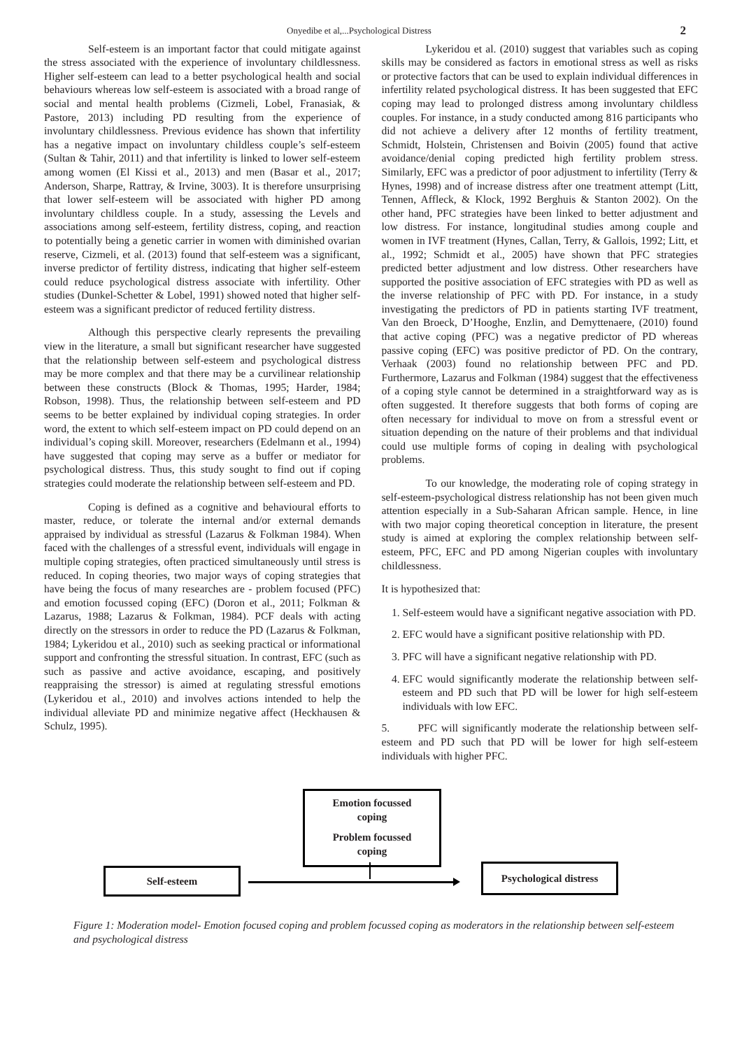Onyedibe et al,...Psychological Distress 2
Self-esteem is an important factor that could mitigate against the stress associated with the experience of involuntary childlessness. Higher self-esteem can lead to a better psychological health and social behaviours whereas low self-esteem is associated with a broad range of social and mental health problems (Cizmeli, Lobel, Franasiak, & Pastore, 2013) including PD resulting from the experience of involuntary childlessness. Previous evidence has shown that infertility has a negative impact on involuntary childless couple’s self-esteem (Sultan & Tahir, 2011) and that infertility is linked to lower self-esteem among women (El Kissi et al., 2013) and men (Basar et al., 2017; Anderson, Sharpe, Rattray, & Irvine, 3003). It is therefore unsurprising that lower self-esteem will be associated with higher PD among involuntary childless couple. In a study, assessing the Levels and associations among self-esteem, fertility distress, coping, and reaction to potentially being a genetic carrier in women with diminished ovarian reserve, Cizmeli, et al. (2013) found that self-esteem was a significant, inverse predictor of fertility distress, indicating that higher self-esteem could reduce psychological distress associate with infertility. Other studies (Dunkel-Schetter & Lobel, 1991) showed noted that higher self-esteem was a significant predictor of reduced fertility distress.
Although this perspective clearly represents the prevailing view in the literature, a small but significant researcher have suggested that the relationship between self-esteem and psychological distress may be more complex and that there may be a curvilinear relationship between these constructs (Block & Thomas, 1995; Harder, 1984; Robson, 1998). Thus, the relationship between self-esteem and PD seems to be better explained by individual coping strategies. In order word, the extent to which self-esteem impact on PD could depend on an individual’s coping skill. Moreover, researchers (Edelmann et al., 1994) have suggested that coping may serve as a buffer or mediator for psychological distress. Thus, this study sought to find out if coping strategies could moderate the relationship between self-esteem and PD.
Coping is defined as a cognitive and behavioural efforts to master, reduce, or tolerate the internal and/or external demands appraised by individual as stressful (Lazarus & Folkman 1984). When faced with the challenges of a stressful event, individuals will engage in multiple coping strategies, often practiced simultaneously until stress is reduced. In coping theories, two major ways of coping strategies that have being the focus of many researches are - problem focused (PFC) and emotion focussed coping (EFC) (Doron et al., 2011; Folkman & Lazarus, 1988; Lazarus & Folkman, 1984). PCF deals with acting directly on the stressors in order to reduce the PD (Lazarus & Folkman, 1984; Lykeridou et al., 2010) such as seeking practical or informational support and confronting the stressful situation. In contrast, EFC (such as such as passive and active avoidance, escaping, and positively reappraising the stressor) is aimed at regulating stressful emotions (Lykeridou et al., 2010) and involves actions intended to help the individual alleviate PD and minimize negative affect (Heckhausen & Schulz, 1995).
Lykeridou et al. (2010) suggest that variables such as coping skills may be considered as factors in emotional stress as well as risks or protective factors that can be used to explain individual differences in infertility related psychological distress. It has been suggested that EFC coping may lead to prolonged distress among involuntary childless couples. For instance, in a study conducted among 816 participants who did not achieve a delivery after 12 months of fertility treatment, Schmidt, Holstein, Christensen and Boivin (2005) found that active avoidance/denial coping predicted high fertility problem stress. Similarly, EFC was a predictor of poor adjustment to infertility (Terry & Hynes, 1998) and of increase distress after one treatment attempt (Litt, Tennen, Affleck, & Klock, 1992 Berghuis & Stanton 2002). On the other hand, PFC strategies have been linked to better adjustment and low distress. For instance, longitudinal studies among couple and women in IVF treatment (Hynes, Callan, Terry, & Gallois, 1992; Litt, et al., 1992; Schmidt et al., 2005) have shown that PFC strategies predicted better adjustment and low distress. Other researchers have supported the positive association of EFC strategies with PD as well as the inverse relationship of PFC with PD. For instance, in a study investigating the predictors of PD in patients starting IVF treatment, Van den Broeck, D’Hooghe, Enzlin, and Demyttenaere, (2010) found that active coping (PFC) was a negative predictor of PD whereas passive coping (EFC) was positive predictor of PD. On the contrary, Verhaak (2003) found no relationship between PFC and PD. Furthermore, Lazarus and Folkman (1984) suggest that the effectiveness of a coping style cannot be determined in a straightforward way as is often suggested. It therefore suggests that both forms of coping are often necessary for individual to move on from a stressful event or situation depending on the nature of their problems and that individual could use multiple forms of coping in dealing with psychological problems.
To our knowledge, the moderating role of coping strategy in self-esteem-psychological distress relationship has not been given much attention especially in a Sub-Saharan African sample. Hence, in line with two major coping theoretical conception in literature, the present study is aimed at exploring the complex relationship between self-esteem, PFC, EFC and PD among Nigerian couples with involuntary childlessness.
It is hypothesized that:
1. Self-esteem would have a significant negative association with PD.
2. EFC would have a significant positive relationship with PD.
3. PFC will have a significant negative relationship with PD.
4. EFC would significantly moderate the relationship between self-esteem and PD such that PD will be lower for high self-esteem individuals with low EFC.
5. PFC will significantly moderate the relationship between self-esteem and PD such that PD will be lower for high self-esteem individuals with higher PFC.
Emotion focussed
coping
Problem focussed
coping
Self-esteem
Psychological distress
Figure 1: Moderation model- Emotion focused coping and problem focussed coping as moderators in the relationship between self-esteem and psychological distress